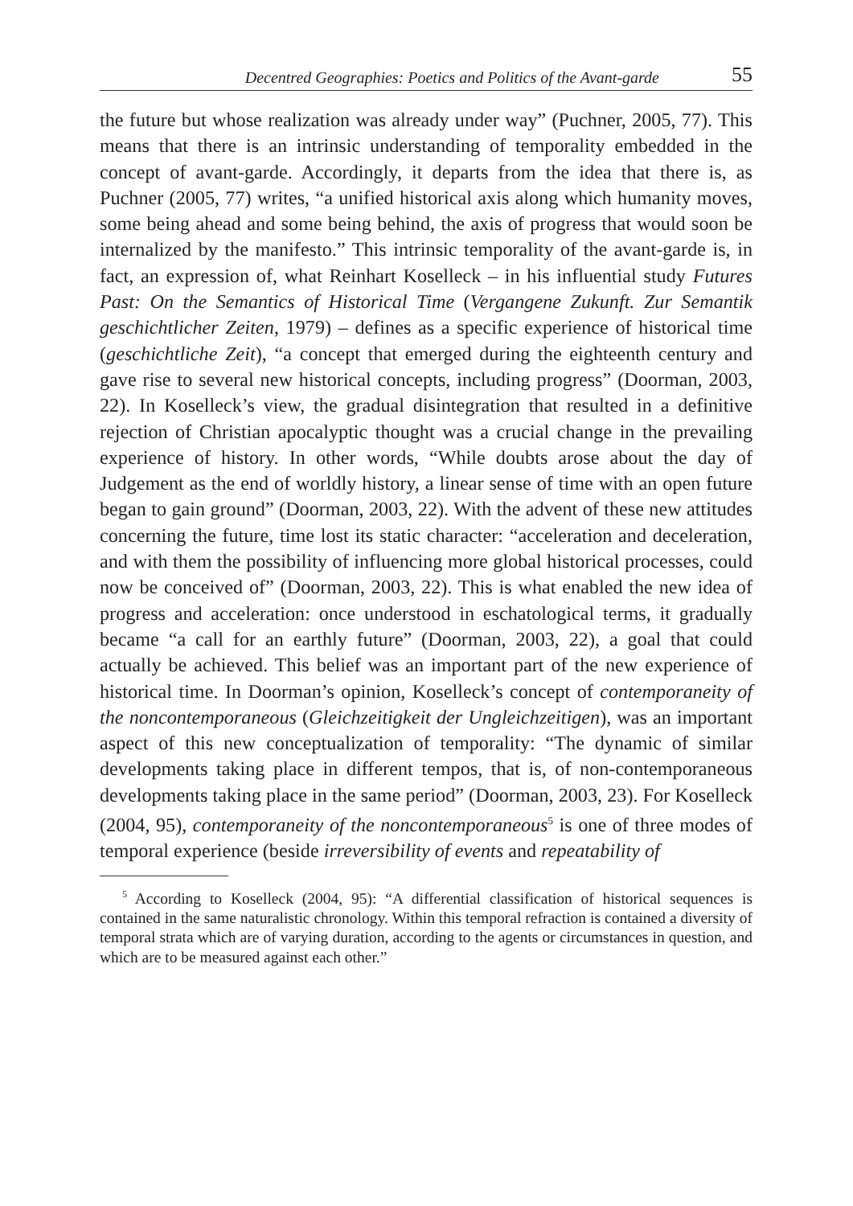Decentred Geographies: Poetics and Politics of the Avant-garde 55
the future but whose realization was already under way” (Puchner, 2005, 77). This means that there is an intrinsic understanding of temporality embedded in the concept of avant-garde. Accordingly, it departs from the idea that there is, as Puchner (2005, 77) writes, “a unified historical axis along which humanity moves, some being ahead and some being behind, the axis of progress that would soon be internalized by the manifesto.” This intrinsic temporality of the avant-garde is, in fact, an expression of, what Reinhart Koselleck – in his influential study Futures Past: On the Semantics of Historical Time (Vergangene Zukunft. Zur Semantik geschichtlicher Zeiten, 1979) – defines as a specific experience of historical time (geschichtliche Zeit), “a concept that emerged during the eighteenth century and gave rise to several new historical concepts, including progress” (Doorman, 2003, 22). In Koselleck’s view, the gradual disintegration that resulted in a definitive rejection of Christian apocalyptic thought was a crucial change in the prevailing experience of history. In other words, “While doubts arose about the day of Judgement as the end of worldly history, a linear sense of time with an open future began to gain ground” (Doorman, 2003, 22). With the advent of these new attitudes concerning the future, time lost its static character: “acceleration and deceleration, and with them the possibility of influencing more global historical processes, could now be conceived of” (Doorman, 2003, 22). This is what enabled the new idea of progress and acceleration: once understood in eschatological terms, it gradually became “a call for an earthly future” (Doorman, 2003, 22), a goal that could actually be achieved. This belief was an important part of the new experience of historical time. In Doorman’s opinion, Koselleck’s concept of contemporaneity of the noncontemporaneous (Gleichzeitigkeit der Ungleichzeitigen), was an important aspect of this new conceptualization of temporality: “The dynamic of similar developments taking place in different tempos, that is, of non-contemporaneous developments taking place in the same period” (Doorman, 2003, 23). For Koselleck (2004, 95), contemporaneity of the noncontemporaneous<sup>5</sup> is one of three modes of temporal experience (beside irreversibility of events and repeatability of
<sup>5</sup> According to Koselleck (2004, 95): “A differential classification of historical sequences is contained in the same naturalistic chronology. Within this temporal refraction is contained a diversity of temporal strata which are of varying duration, according to the agents or circumstances in question, and which are to be measured against each other.”